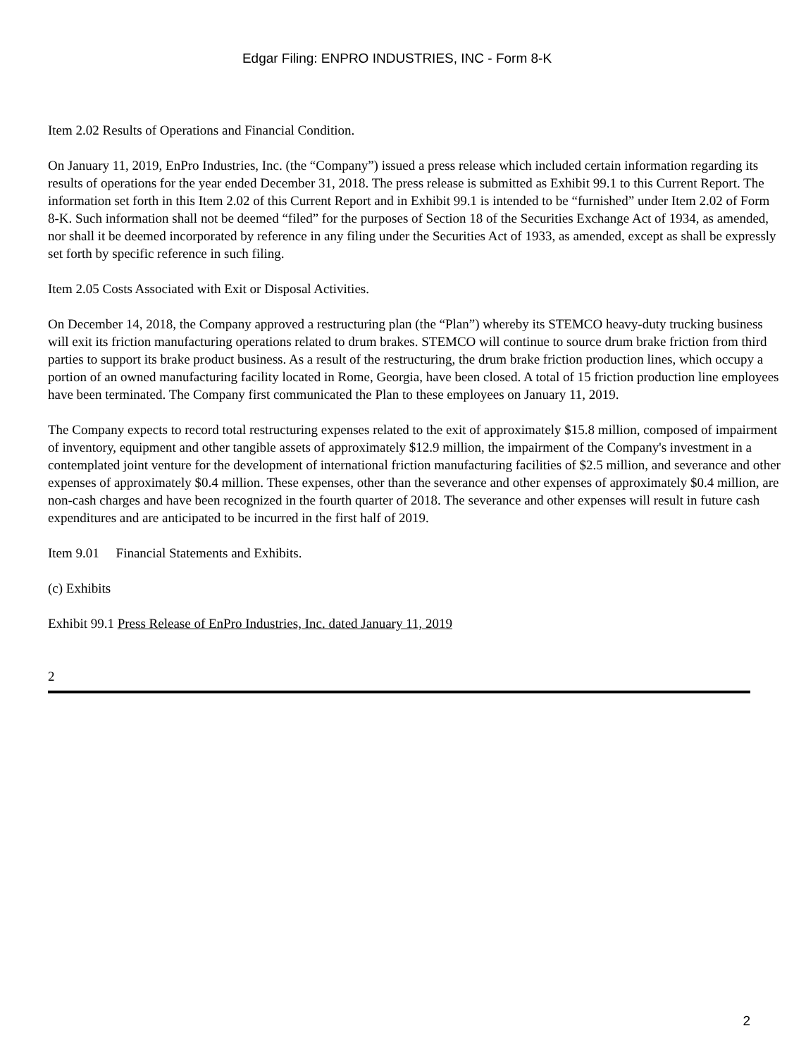Edgar Filing: ENPRO INDUSTRIES, INC - Form 8-K
Item 2.02 Results of Operations and Financial Condition.
On January 11, 2019, EnPro Industries, Inc. (the “Company”) issued a press release which included certain information regarding its results of operations for the year ended December 31, 2018. The press release is submitted as Exhibit 99.1 to this Current Report. The information set forth in this Item 2.02 of this Current Report and in Exhibit 99.1 is intended to be “furnished” under Item 2.02 of Form 8-K. Such information shall not be deemed “filed” for the purposes of Section 18 of the Securities Exchange Act of 1934, as amended, nor shall it be deemed incorporated by reference in any filing under the Securities Act of 1933, as amended, except as shall be expressly set forth by specific reference in such filing.
Item 2.05 Costs Associated with Exit or Disposal Activities.
On December 14, 2018, the Company approved a restructuring plan (the “Plan”) whereby its STEMCO heavy-duty trucking business will exit its friction manufacturing operations related to drum brakes. STEMCO will continue to source drum brake friction from third parties to support its brake product business. As a result of the restructuring, the drum brake friction production lines, which occupy a portion of an owned manufacturing facility located in Rome, Georgia, have been closed. A total of 15 friction production line employees have been terminated. The Company first communicated the Plan to these employees on January 11, 2019.
The Company expects to record total restructuring expenses related to the exit of approximately $15.8 million, composed of impairment of inventory, equipment and other tangible assets of approximately $12.9 million, the impairment of the Company's investment in a contemplated joint venture for the development of international friction manufacturing facilities of $2.5 million, and severance and other expenses of approximately $0.4 million. These expenses, other than the severance and other expenses of approximately $0.4 million, are non-cash charges and have been recognized in the fourth quarter of 2018. The severance and other expenses will result in future cash expenditures and are anticipated to be incurred in the first half of 2019.
Item 9.01 Financial Statements and Exhibits.
(c) Exhibits
Exhibit 99.1 Press Release of EnPro Industries, Inc. dated January 11, 2019
2
2